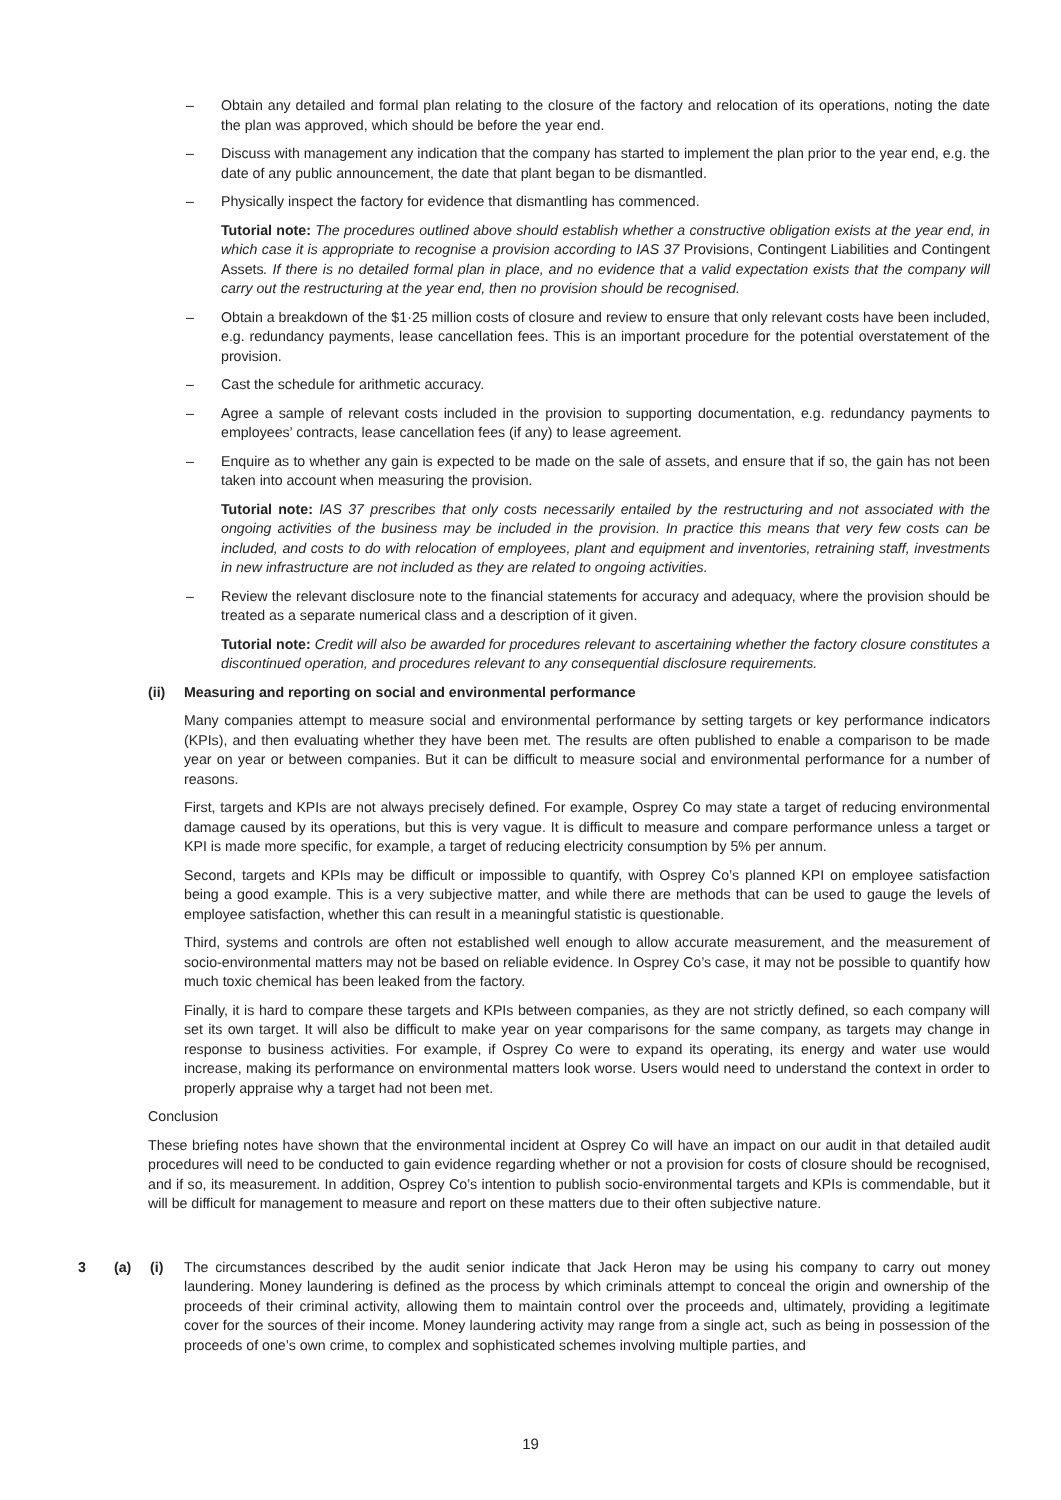– Obtain any detailed and formal plan relating to the closure of the factory and relocation of its operations, noting the date the plan was approved, which should be before the year end.
– Discuss with management any indication that the company has started to implement the plan prior to the year end, e.g. the date of any public announcement, the date that plant began to be dismantled.
– Physically inspect the factory for evidence that dismantling has commenced.
Tutorial note: The procedures outlined above should establish whether a constructive obligation exists at the year end, in which case it is appropriate to recognise a provision according to IAS 37 Provisions, Contingent Liabilities and Contingent Assets. If there is no detailed formal plan in place, and no evidence that a valid expectation exists that the company will carry out the restructuring at the year end, then no provision should be recognised.
– Obtain a breakdown of the $1·25 million costs of closure and review to ensure that only relevant costs have been included, e.g. redundancy payments, lease cancellation fees. This is an important procedure for the potential overstatement of the provision.
– Cast the schedule for arithmetic accuracy.
– Agree a sample of relevant costs included in the provision to supporting documentation, e.g. redundancy payments to employees’ contracts, lease cancellation fees (if any) to lease agreement.
– Enquire as to whether any gain is expected to be made on the sale of assets, and ensure that if so, the gain has not been taken into account when measuring the provision.
Tutorial note: IAS 37 prescribes that only costs necessarily entailed by the restructuring and not associated with the ongoing activities of the business may be included in the provision. In practice this means that very few costs can be included, and costs to do with relocation of employees, plant and equipment and inventories, retraining staff, investments in new infrastructure are not included as they are related to ongoing activities.
– Review the relevant disclosure note to the financial statements for accuracy and adequacy, where the provision should be treated as a separate numerical class and a description of it given.
Tutorial note: Credit will also be awarded for procedures relevant to ascertaining whether the factory closure constitutes a discontinued operation, and procedures relevant to any consequential disclosure requirements.
(ii) Measuring and reporting on social and environmental performance
Many companies attempt to measure social and environmental performance by setting targets or key performance indicators (KPIs), and then evaluating whether they have been met. The results are often published to enable a comparison to be made year on year or between companies. But it can be difficult to measure social and environmental performance for a number of reasons.
First, targets and KPIs are not always precisely defined. For example, Osprey Co may state a target of reducing environmental damage caused by its operations, but this is very vague. It is difficult to measure and compare performance unless a target or KPI is made more specific, for example, a target of reducing electricity consumption by 5% per annum.
Second, targets and KPIs may be difficult or impossible to quantify, with Osprey Co’s planned KPI on employee satisfaction being a good example. This is a very subjective matter, and while there are methods that can be used to gauge the levels of employee satisfaction, whether this can result in a meaningful statistic is questionable.
Third, systems and controls are often not established well enough to allow accurate measurement, and the measurement of socio-environmental matters may not be based on reliable evidence. In Osprey Co’s case, it may not be possible to quantify how much toxic chemical has been leaked from the factory.
Finally, it is hard to compare these targets and KPIs between companies, as they are not strictly defined, so each company will set its own target. It will also be difficult to make year on year comparisons for the same company, as targets may change in response to business activities. For example, if Osprey Co were to expand its operating, its energy and water use would increase, making its performance on environmental matters look worse. Users would need to understand the context in order to properly appraise why a target had not been met.
Conclusion
These briefing notes have shown that the environmental incident at Osprey Co will have an impact on our audit in that detailed audit procedures will need to be conducted to gain evidence regarding whether or not a provision for costs of closure should be recognised, and if so, its measurement. In addition, Osprey Co’s intention to publish socio-environmental targets and KPIs is commendable, but it will be difficult for management to measure and report on these matters due to their often subjective nature.
3 (a) (i) The circumstances described by the audit senior indicate that Jack Heron may be using his company to carry out money laundering. Money laundering is defined as the process by which criminals attempt to conceal the origin and ownership of the proceeds of their criminal activity, allowing them to maintain control over the proceeds and, ultimately, providing a legitimate cover for the sources of their income. Money laundering activity may range from a single act, such as being in possession of the proceeds of one’s own crime, to complex and sophisticated schemes involving multiple parties, and
19